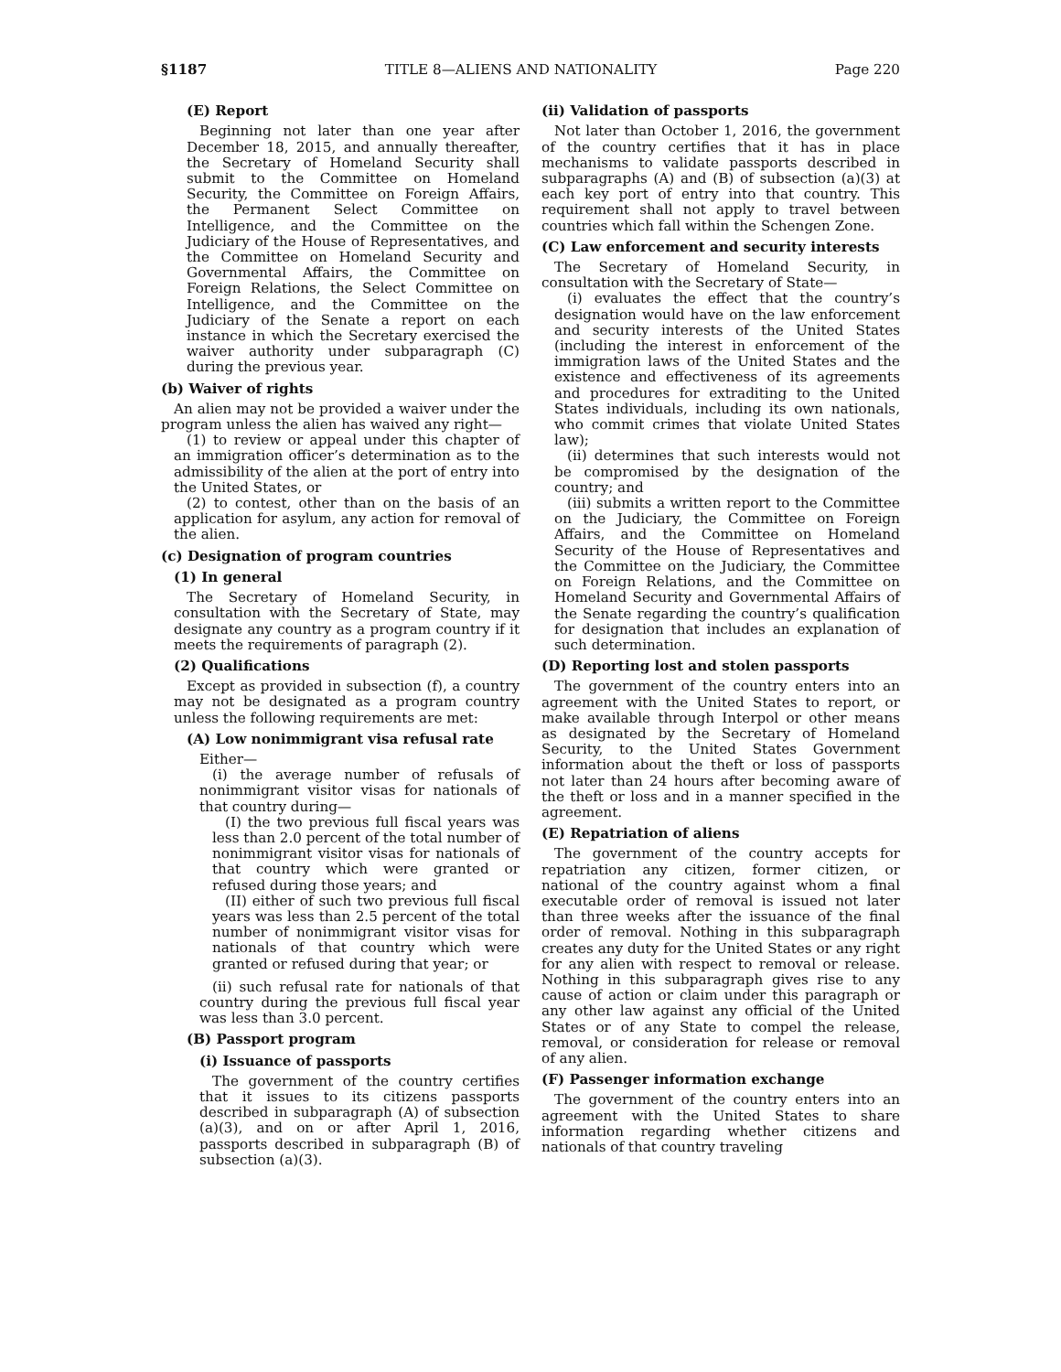§1187 TITLE 8—ALIENS AND NATIONALITY Page 220
(E) Report
Beginning not later than one year after December 18, 2015, and annually thereafter, the Secretary of Homeland Security shall submit to the Committee on Homeland Security, the Committee on Foreign Affairs, the Permanent Select Committee on Intelligence, and the Committee on the Judiciary of the House of Representatives, and the Committee on Homeland Security and Governmental Affairs, the Committee on Foreign Relations, the Select Committee on Intelligence, and the Committee on the Judiciary of the Senate a report on each instance in which the Secretary exercised the waiver authority under subparagraph (C) during the previous year.
(b) Waiver of rights
An alien may not be provided a waiver under the program unless the alien has waived any right—
(1) to review or appeal under this chapter of an immigration officer’s determination as to the admissibility of the alien at the port of entry into the United States, or
(2) to contest, other than on the basis of an application for asylum, any action for removal of the alien.
(c) Designation of program countries
(1) In general
The Secretary of Homeland Security, in consultation with the Secretary of State, may designate any country as a program country if it meets the requirements of paragraph (2).
(2) Qualifications
Except as provided in subsection (f), a country may not be designated as a program country unless the following requirements are met:
(A) Low nonimmigrant visa refusal rate
Either—
(i) the average number of refusals of nonimmigrant visitor visas for nationals of that country during—
(I) the two previous full fiscal years was less than 2.0 percent of the total number of nonimmigrant visitor visas for nationals of that country which were granted or refused during those years; and
(II) either of such two previous full fiscal years was less than 2.5 percent of the total number of nonimmigrant visitor visas for nationals of that country which were granted or refused during that year; or
(ii) such refusal rate for nationals of that country during the previous full fiscal year was less than 3.0 percent.
(B) Passport program
(i) Issuance of passports
The government of the country certifies that it issues to its citizens passports described in subparagraph (A) of subsection (a)(3), and on or after April 1, 2016, passports described in subparagraph (B) of subsection (a)(3).
(ii) Validation of passports
Not later than October 1, 2016, the government of the country certifies that it has in place mechanisms to validate passports described in subparagraphs (A) and (B) of subsection (a)(3) at each key port of entry into that country. This requirement shall not apply to travel between countries which fall within the Schengen Zone.
(C) Law enforcement and security interests
The Secretary of Homeland Security, in consultation with the Secretary of State—
(i) evaluates the effect that the country’s designation would have on the law enforcement and security interests of the United States (including the interest in enforcement of the immigration laws of the United States and the existence and effectiveness of its agreements and procedures for extraditing to the United States individuals, including its own nationals, who commit crimes that violate United States law);
(ii) determines that such interests would not be compromised by the designation of the country; and
(iii) submits a written report to the Committee on the Judiciary, the Committee on Foreign Affairs, and the Committee on Homeland Security of the House of Representatives and the Committee on the Judiciary, the Committee on Foreign Relations, and the Committee on Homeland Security and Governmental Affairs of the Senate regarding the country’s qualification for designation that includes an explanation of such determination.
(D) Reporting lost and stolen passports
The government of the country enters into an agreement with the United States to report, or make available through Interpol or other means as designated by the Secretary of Homeland Security, to the United States Government information about the theft or loss of passports not later than 24 hours after becoming aware of the theft or loss and in a manner specified in the agreement.
(E) Repatriation of aliens
The government of the country accepts for repatriation any citizen, former citizen, or national of the country against whom a final executable order of removal is issued not later than three weeks after the issuance of the final order of removal. Nothing in this subparagraph creates any duty for the United States or any right for any alien with respect to removal or release. Nothing in this subparagraph gives rise to any cause of action or claim under this paragraph or any other law against any official of the United States or of any State to compel the release, removal, or consideration for release or removal of any alien.
(F) Passenger information exchange
The government of the country enters into an agreement with the United States to share information regarding whether citizens and nationals of that country traveling